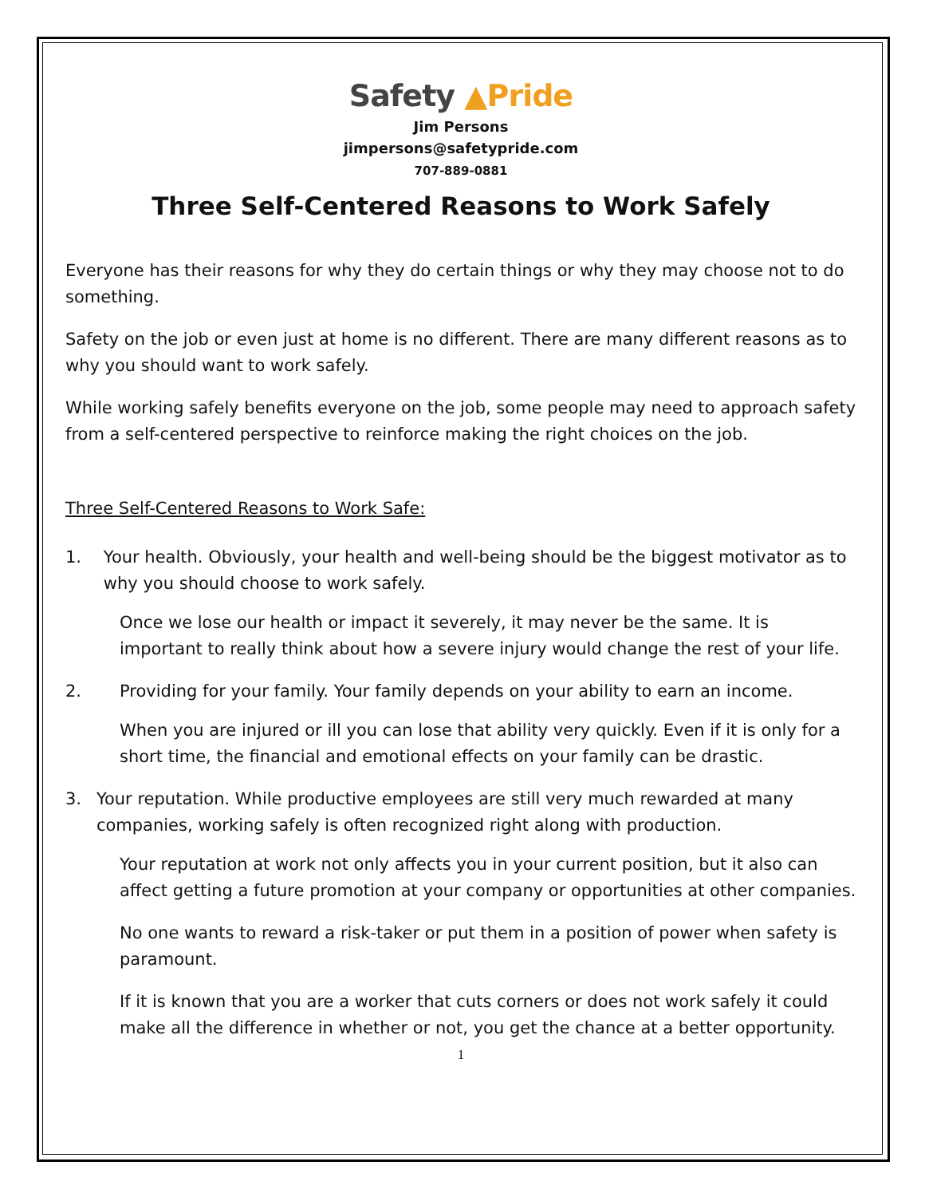Safety ▲Pride
Jim Persons
jimpersons@safetypride.com
707-889-0881
Three Self-Centered Reasons to Work Safely
Everyone has their reasons for why they do certain things or why they may choose not to do something.
Safety on the job or even just at home is no different. There are many different reasons as to why you should want to work safely.
While working safely benefits everyone on the job, some people may need to approach safety from a self-centered perspective to reinforce making the right choices on the job.
Three Self-Centered Reasons to Work Safe:
1. Your health. Obviously, your health and well-being should be the biggest motivator as to why you should choose to work safely.
Once we lose our health or impact it severely, it may never be the same. It is important to really think about how a severe injury would change the rest of your life.
2. Providing for your family. Your family depends on your ability to earn an income.
When you are injured or ill you can lose that ability very quickly. Even if it is only for a short time, the financial and emotional effects on your family can be drastic.
3. Your reputation. While productive employees are still very much rewarded at many companies, working safely is often recognized right along with production.
Your reputation at work not only affects you in your current position, but it also can affect getting a future promotion at your company or opportunities at other companies.
No one wants to reward a risk-taker or put them in a position of power when safety is paramount.
If it is known that you are a worker that cuts corners or does not work safely it could make all the difference in whether or not, you get the chance at a better opportunity.
1